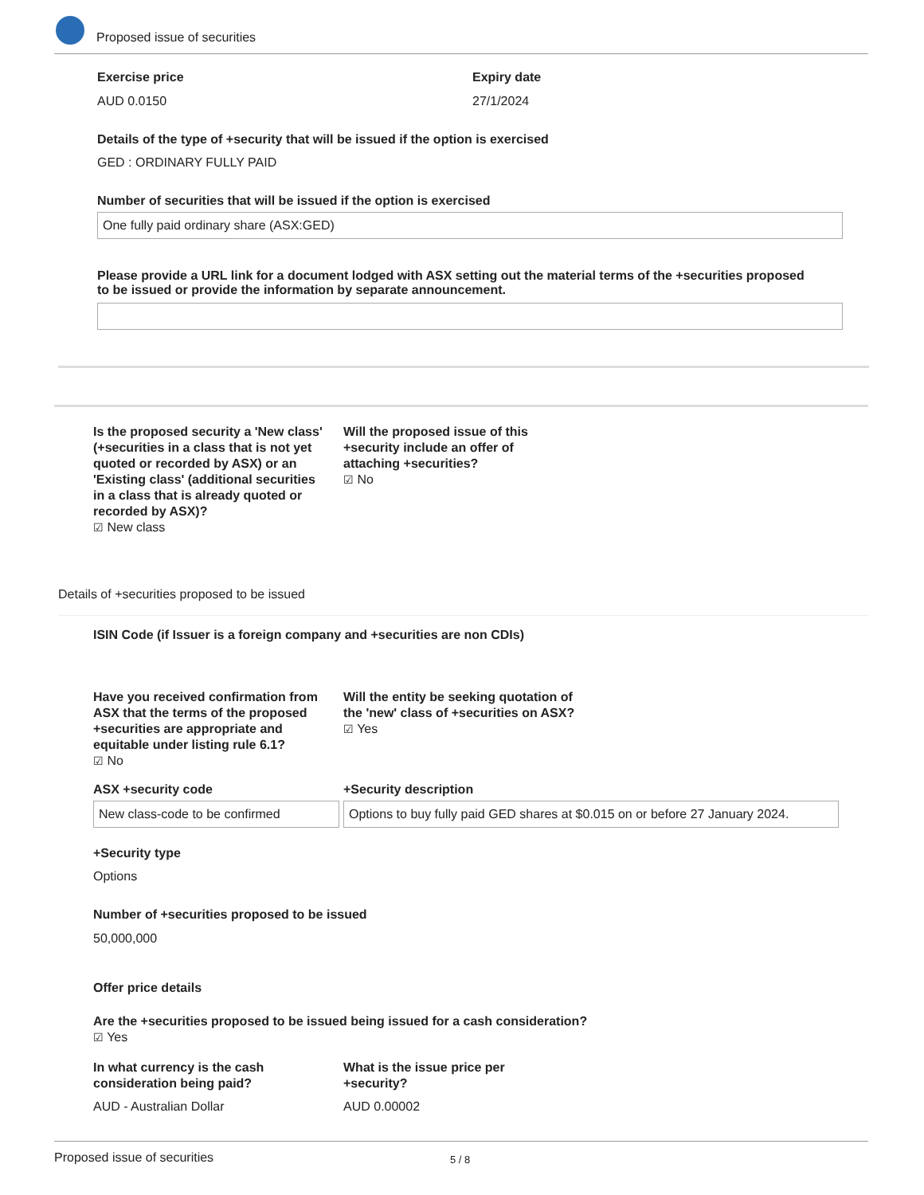Proposed issue of securities
Exercise price Expiry date
AUD 0.0150 27/1/2024
Details of the type of +security that will be issued if the option is exercised
GED : ORDINARY FULLY PAID
Number of securities that will be issued if the option is exercised
One fully paid ordinary share (ASX:GED)
Please provide a URL link for a document lodged with ASX setting out the material terms of the +securities proposed to be issued or provide the information by separate announcement.
Is the proposed security a 'New class' (+securities in a class that is not yet quoted or recorded by ASX) or an 'Existing class' (additional securities in a class that is already quoted or recorded by ASX)?
☑ New class
Will the proposed issue of this +security include an offer of attaching +securities?
☑ No
Details of +securities proposed to be issued
ISIN Code (if Issuer is a foreign company and +securities are non CDIs)
Have you received confirmation from ASX that the terms of the proposed +securities are appropriate and equitable under listing rule 6.1?
☑ No
Will the entity be seeking quotation of the 'new' class of +securities on ASX?
☑ Yes
ASX +security code +Security description
New class-code to be confirmed
Options to buy fully paid GED shares at $0.015 on or before 27 January 2024.
+Security type
Options
Number of +securities proposed to be issued
50,000,000
Offer price details
Are the +securities proposed to be issued being issued for a cash consideration?
☑ Yes
In what currency is the cash consideration being paid?
What is the issue price per +security?
AUD - Australian Dollar AUD 0.00002
Proposed issue of securities 5 / 8